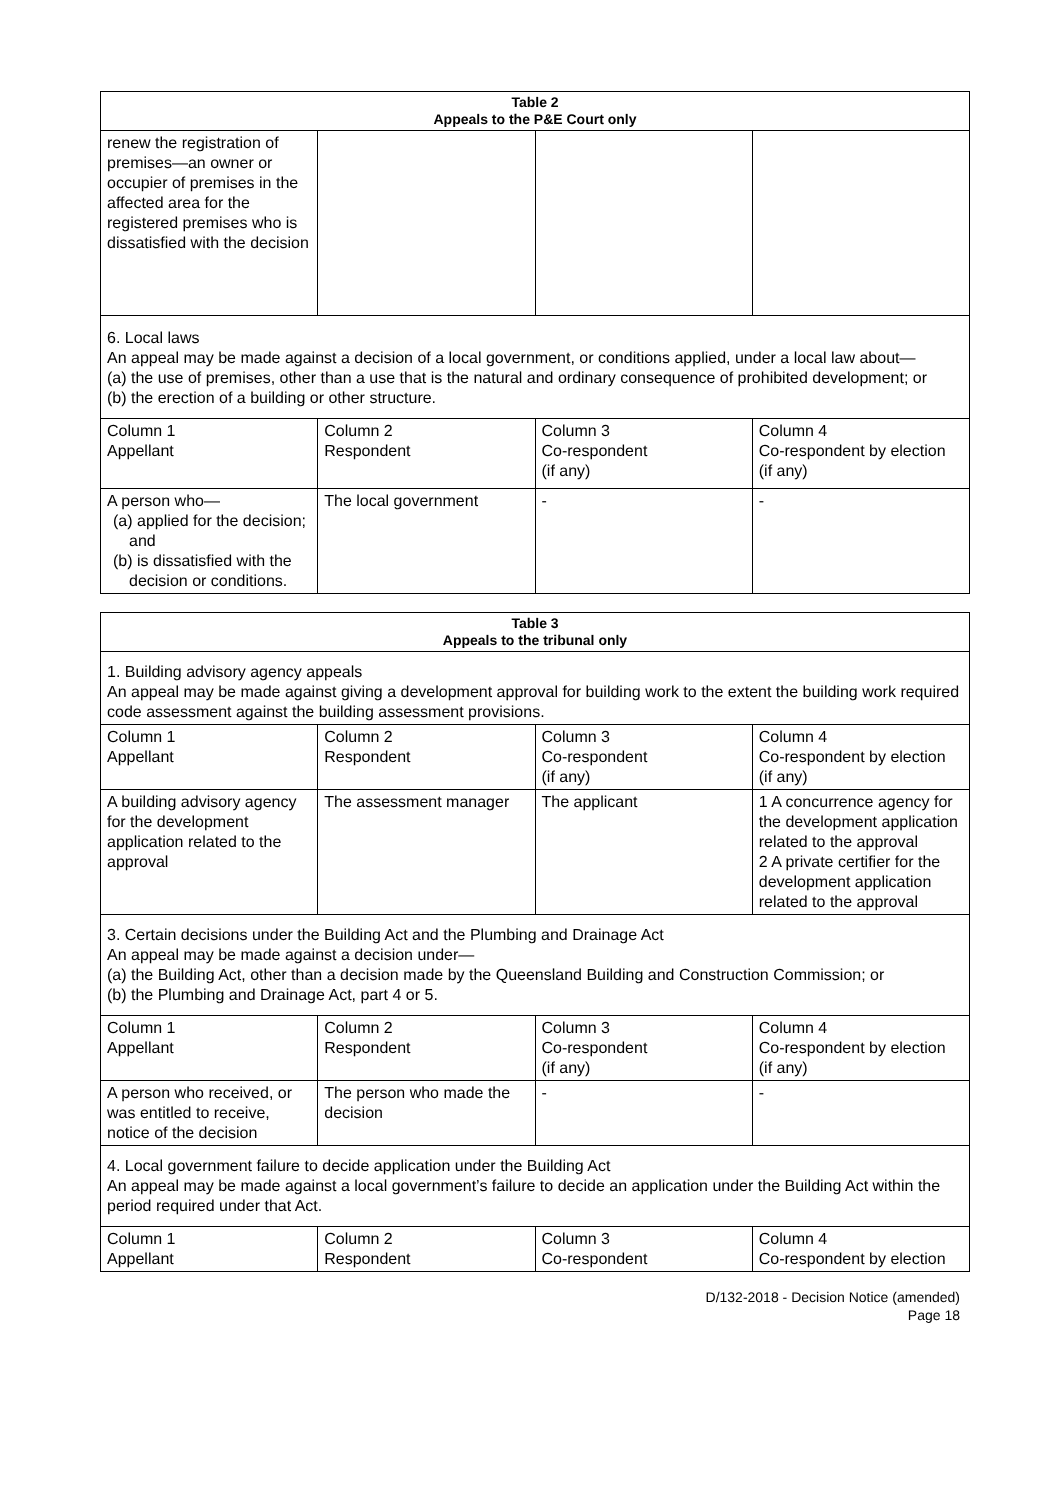| Table 2 Appeals to the P&E Court only | | | |
| --- | --- | --- | --- |
| renew the registration of premises—an owner or occupier of premises in the affected area for the registered premises who is dissatisfied with the decision | | | |
| 6. Local laws An appeal may be made against a decision of a local government, or conditions applied, under a local law about— (a) the use of premises, other than a use that is the natural and ordinary consequence of prohibited development; or (b) the erection of a building or other structure. | | | |
| Column 1 Appellant | Column 2 Respondent | Column 3 Co-respondent (if any) | Column 4 Co-respondent by election (if any) |
| A person who— (a) applied for the decision; and (b) is dissatisfied with the decision or conditions. | The local government | - | - |
| Table 3 Appeals to the tribunal only | | | |
| --- | --- | --- | --- |
| 1. Building advisory agency appeals An appeal may be made against giving a development approval for building work to the extent the building work required code assessment against the building assessment provisions. | | | |
| Column 1 Appellant | Column 2 Respondent | Column 3 Co-respondent (if any) | Column 4 Co-respondent by election (if any) |
| A building advisory agency for the development application related to the approval | The assessment manager | The applicant | 1 A concurrence agency for the development application related to the approval 2 A private certifier for the development application related to the approval |
| 3. Certain decisions under the Building Act and the Plumbing and Drainage Act An appeal may be made against a decision under— (a) the Building Act, other than a decision made by the Queensland Building and Construction Commission; or (b) the Plumbing and Drainage Act, part 4 or 5. | | | |
| Column 1 Appellant | Column 2 Respondent | Column 3 Co-respondent (if any) | Column 4 Co-respondent by election (if any) |
| A person who received, or was entitled to receive, notice of the decision | The person who made the decision | - | - |
| 4. Local government failure to decide application under the Building Act An appeal may be made against a local government’s failure to decide an application under the Building Act within the period required under that Act. | | | |
| Column 1 Appellant | Column 2 Respondent | Column 3 Co-respondent | Column 4 Co-respondent by election |
D/132-2018 - Decision Notice (amended)
Page 18